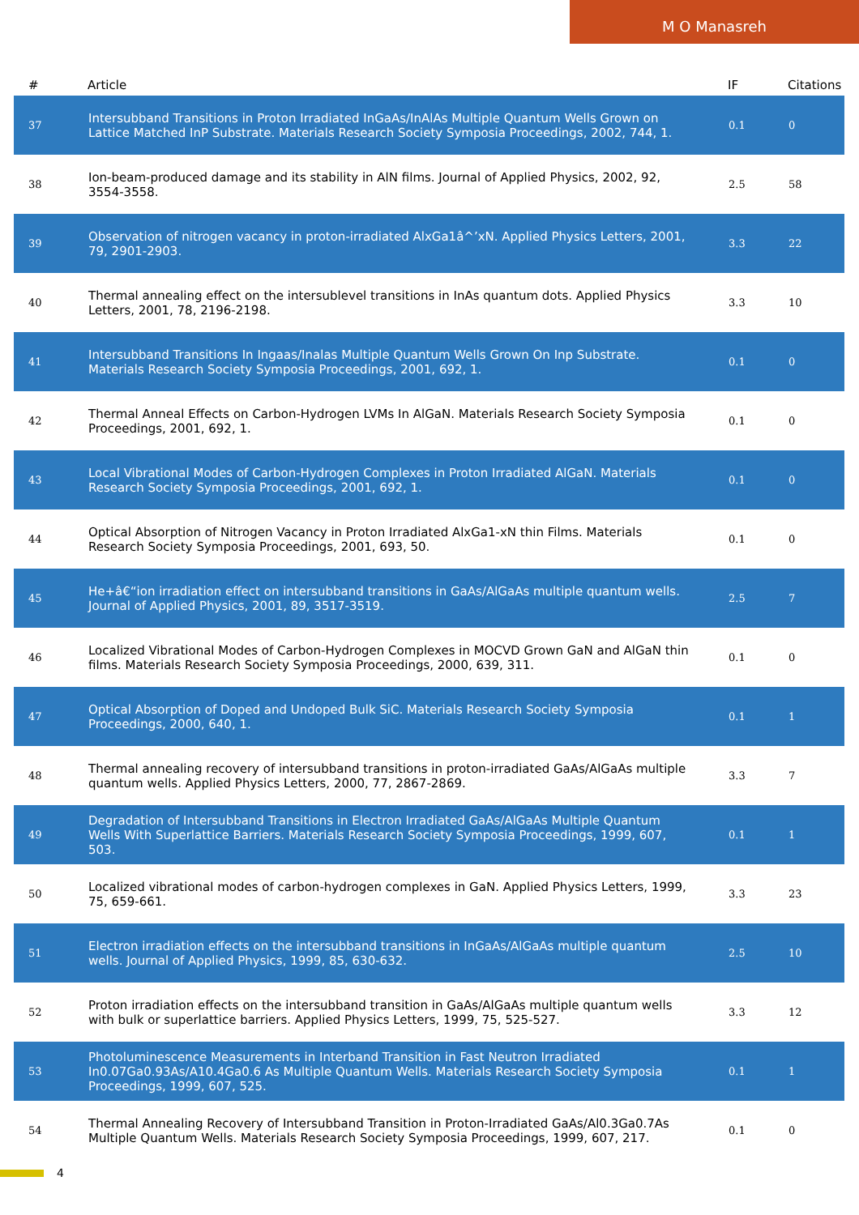M O Manasreh
| # | Article | IF | Citations |
| --- | --- | --- | --- |
| 37 | Intersubband Transitions in Proton Irradiated InGaAs/InAlAs Multiple Quantum Wells Grown on Lattice Matched InP Substrate. Materials Research Society Symposia Proceedings, 2002, 744, 1. | 0.1 | 0 |
| 38 | Ion-beam-produced damage and its stability in AlN films. Journal of Applied Physics, 2002, 92, 3554-3558. | 2.5 | 58 |
| 39 | Observation of nitrogen vacancy in proton-irradiated AlxGa1â^’xN. Applied Physics Letters, 2001, 79, 2901-2903. | 3.3 | 22 |
| 40 | Thermal annealing effect on the intersublevel transitions in InAs quantum dots. Applied Physics Letters, 2001, 78, 2196-2198. | 3.3 | 10 |
| 41 | Intersubband Transitions In Ingaas/Inalas Multiple Quantum Wells Grown On Inp Substrate. Materials Research Society Symposia Proceedings, 2001, 692, 1. | 0.1 | 0 |
| 42 | Thermal Anneal Effects on Carbon-Hydrogen LVMs In AlGaN. Materials Research Society Symposia Proceedings, 2001, 692, 1. | 0.1 | 0 |
| 43 | Local Vibrational Modes of Carbon-Hydrogen Complexes in Proton Irradiated AlGaN. Materials Research Society Symposia Proceedings, 2001, 692, 1. | 0.1 | 0 |
| 44 | Optical Absorption of Nitrogen Vacancy in Proton Irradiated AlxGa1-xN thin Films. Materials Research Society Symposia Proceedings, 2001, 693, 50. | 0.1 | 0 |
| 45 | He+â€“ion irradiation effect on intersubband transitions in GaAs/AlGaAs multiple quantum wells. Journal of Applied Physics, 2001, 89, 3517-3519. | 2.5 | 7 |
| 46 | Localized Vibrational Modes of Carbon-Hydrogen Complexes in MOCVD Grown GaN and AlGaN thin films. Materials Research Society Symposia Proceedings, 2000, 639, 311. | 0.1 | 0 |
| 47 | Optical Absorption of Doped and Undoped Bulk SiC. Materials Research Society Symposia Proceedings, 2000, 640, 1. | 0.1 | 1 |
| 48 | Thermal annealing recovery of intersubband transitions in proton-irradiated GaAs/AlGaAs multiple quantum wells. Applied Physics Letters, 2000, 77, 2867-2869. | 3.3 | 7 |
| 49 | Degradation of Intersubband Transitions in Electron Irradiated GaAs/AlGaAs Multiple Quantum Wells With Superlattice Barriers. Materials Research Society Symposia Proceedings, 1999, 607, 503. | 0.1 | 1 |
| 50 | Localized vibrational modes of carbon-hydrogen complexes in GaN. Applied Physics Letters, 1999, 75, 659-661. | 3.3 | 23 |
| 51 | Electron irradiation effects on the intersubband transitions in InGaAs/AlGaAs multiple quantum wells. Journal of Applied Physics, 1999, 85, 630-632. | 2.5 | 10 |
| 52 | Proton irradiation effects on the intersubband transition in GaAs/AlGaAs multiple quantum wells with bulk or superlattice barriers. Applied Physics Letters, 1999, 75, 525-527. | 3.3 | 12 |
| 53 | Photoluminescence Measurements in Interband Transition in Fast Neutron Irradiated In0.07Ga0.93As/A10.4Ga0.6 As Multiple Quantum Wells. Materials Research Society Symposia Proceedings, 1999, 607, 525. | 0.1 | 1 |
| 54 | Thermal Annealing Recovery of Intersubband Transition in Proton-Irradiated GaAs/Al0.3Ga0.7As Multiple Quantum Wells. Materials Research Society Symposia Proceedings, 1999, 607, 217. | 0.1 | 0 |
4